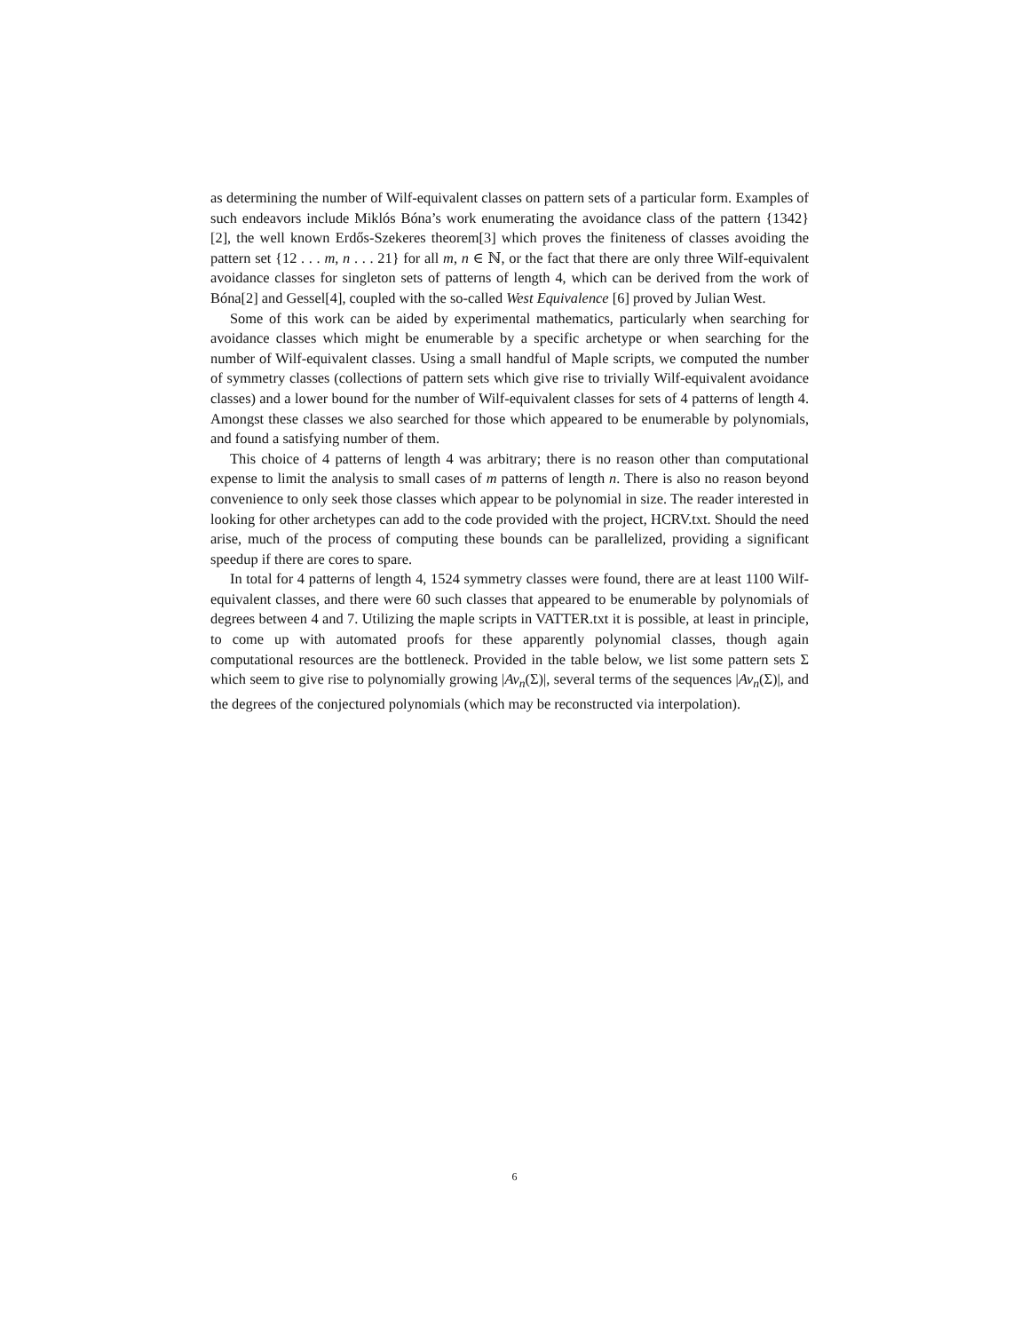as determining the number of Wilf-equivalent classes on pattern sets of a particular form. Examples of such endeavors include Miklós Bóna’s work enumerating the avoidance class of the pattern {1342}[2], the well known Erdős-Szekeres theorem[3] which proves the finiteness of classes avoiding the pattern set {12 . . . m, n . . . 21} for all m, n ∈ ℕ, or the fact that there are only three Wilf-equivalent avoidance classes for singleton sets of patterns of length 4, which can be derived from the work of Bóna[2] and Gessel[4], coupled with the so-called West Equivalence [6] proved by Julian West.
Some of this work can be aided by experimental mathematics, particularly when searching for avoidance classes which might be enumerable by a specific archetype or when searching for the number of Wilf-equivalent classes. Using a small handful of Maple scripts, we computed the number of symmetry classes (collections of pattern sets which give rise to trivially Wilf-equivalent avoidance classes) and a lower bound for the number of Wilf-equivalent classes for sets of 4 patterns of length 4. Amongst these classes we also searched for those which appeared to be enumerable by polynomials, and found a satisfying number of them.
This choice of 4 patterns of length 4 was arbitrary; there is no reason other than computational expense to limit the analysis to small cases of m patterns of length n. There is also no reason beyond convenience to only seek those classes which appear to be polynomial in size. The reader interested in looking for other archetypes can add to the code provided with the project, HCRV.txt. Should the need arise, much of the process of computing these bounds can be parallelized, providing a significant speedup if there are cores to spare.
In total for 4 patterns of length 4, 1524 symmetry classes were found, there are at least 1100 Wilf-equivalent classes, and there were 60 such classes that appeared to be enumerable by polynomials of degrees between 4 and 7. Utilizing the maple scripts in VATTER.txt it is possible, at least in principle, to come up with automated proofs for these apparently polynomial classes, though again computational resources are the bottleneck. Provided in the table below, we list some pattern sets Σ which seem to give rise to polynomially growing |Av<sub>n</sub>(Σ)|, several terms of the sequences |Av<sub>n</sub>(Σ)|, and the degrees of the conjectured polynomials (which may be reconstructed via interpolation).
6